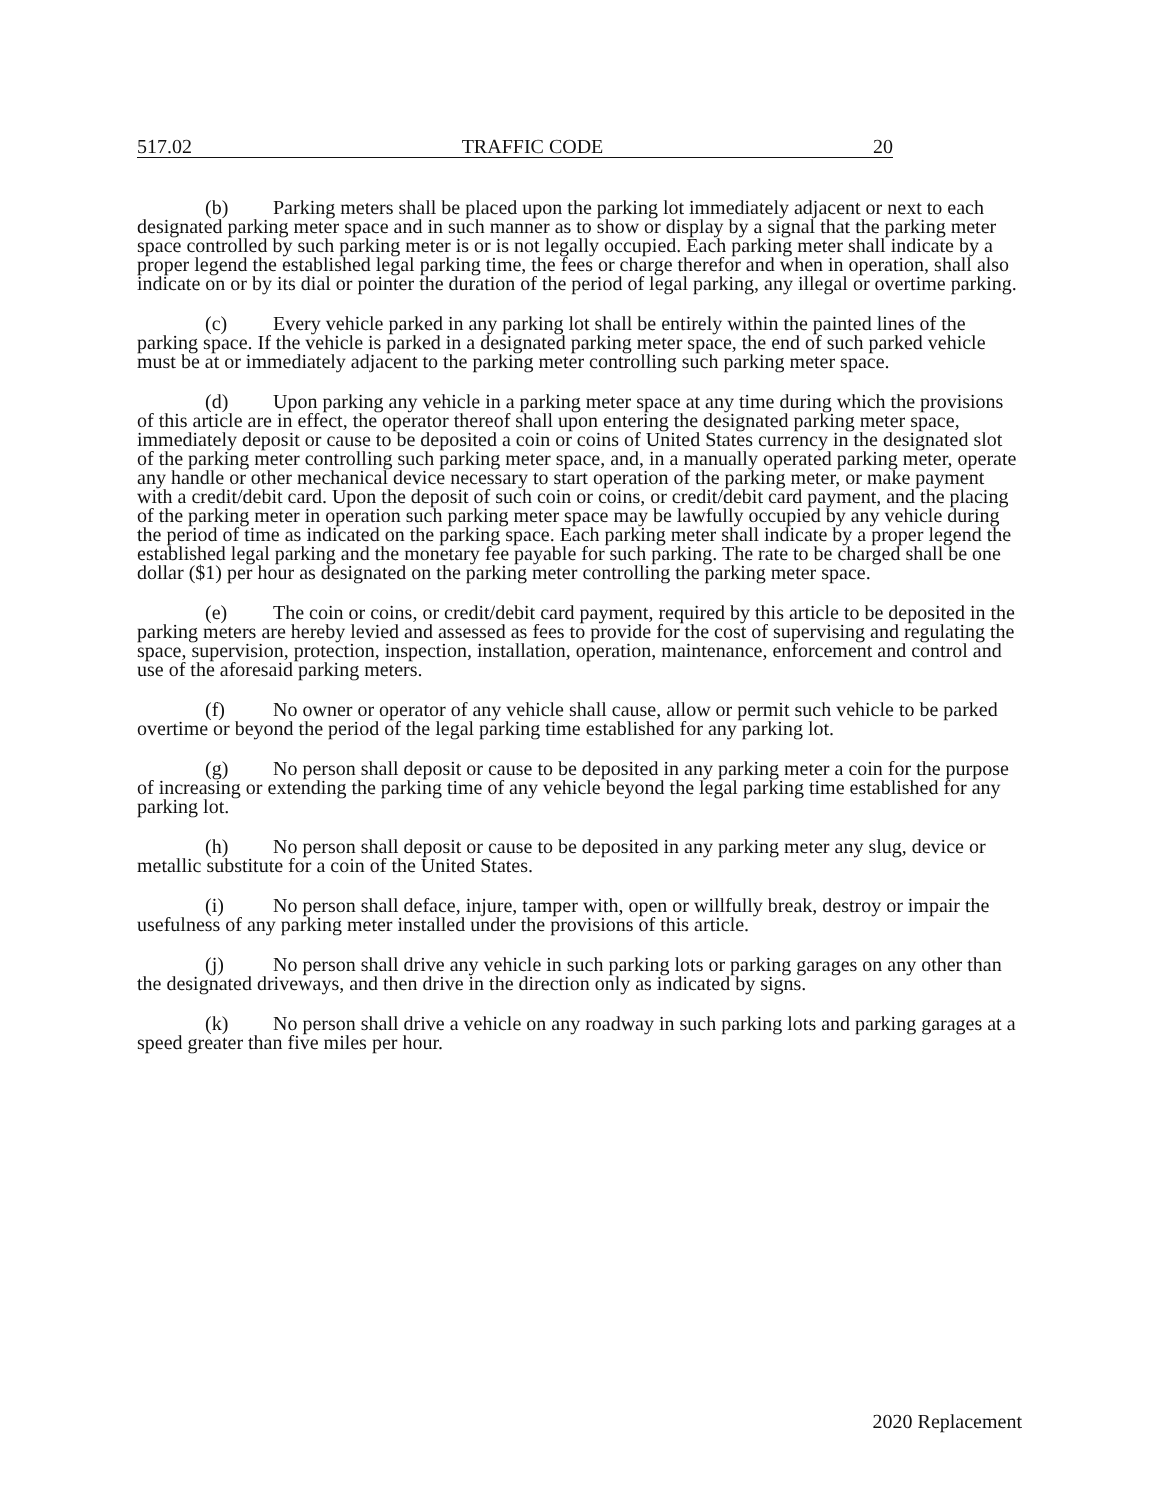517.02 TRAFFIC CODE 20
(b) Parking meters shall be placed upon the parking lot immediately adjacent or next to each designated parking meter space and in such manner as to show or display by a signal that the parking meter space controlled by such parking meter is or is not legally occupied. Each parking meter shall indicate by a proper legend the established legal parking time, the fees or charge therefor and when in operation, shall also indicate on or by its dial or pointer the duration of the period of legal parking, any illegal or overtime parking.
(c) Every vehicle parked in any parking lot shall be entirely within the painted lines of the parking space. If the vehicle is parked in a designated parking meter space, the end of such parked vehicle must be at or immediately adjacent to the parking meter controlling such parking meter space.
(d) Upon parking any vehicle in a parking meter space at any time during which the provisions of this article are in effect, the operator thereof shall upon entering the designated parking meter space, immediately deposit or cause to be deposited a coin or coins of United States currency in the designated slot of the parking meter controlling such parking meter space, and, in a manually operated parking meter, operate any handle or other mechanical device necessary to start operation of the parking meter, or make payment with a credit/debit card. Upon the deposit of such coin or coins, or credit/debit card payment, and the placing of the parking meter in operation such parking meter space may be lawfully occupied by any vehicle during the period of time as indicated on the parking space. Each parking meter shall indicate by a proper legend the established legal parking and the monetary fee payable for such parking. The rate to be charged shall be one dollar ($1) per hour as designated on the parking meter controlling the parking meter space.
(e) The coin or coins, or credit/debit card payment, required by this article to be deposited in the parking meters are hereby levied and assessed as fees to provide for the cost of supervising and regulating the space, supervision, protection, inspection, installation, operation, maintenance, enforcement and control and use of the aforesaid parking meters.
(f) No owner or operator of any vehicle shall cause, allow or permit such vehicle to be parked overtime or beyond the period of the legal parking time established for any parking lot.
(g) No person shall deposit or cause to be deposited in any parking meter a coin for the purpose of increasing or extending the parking time of any vehicle beyond the legal parking time established for any parking lot.
(h) No person shall deposit or cause to be deposited in any parking meter any slug, device or metallic substitute for a coin of the United States.
(i) No person shall deface, injure, tamper with, open or willfully break, destroy or impair the usefulness of any parking meter installed under the provisions of this article.
(j) No person shall drive any vehicle in such parking lots or parking garages on any other than the designated driveways, and then drive in the direction only as indicated by signs.
(k) No person shall drive a vehicle on any roadway in such parking lots and parking garages at a speed greater than five miles per hour.
2020 Replacement